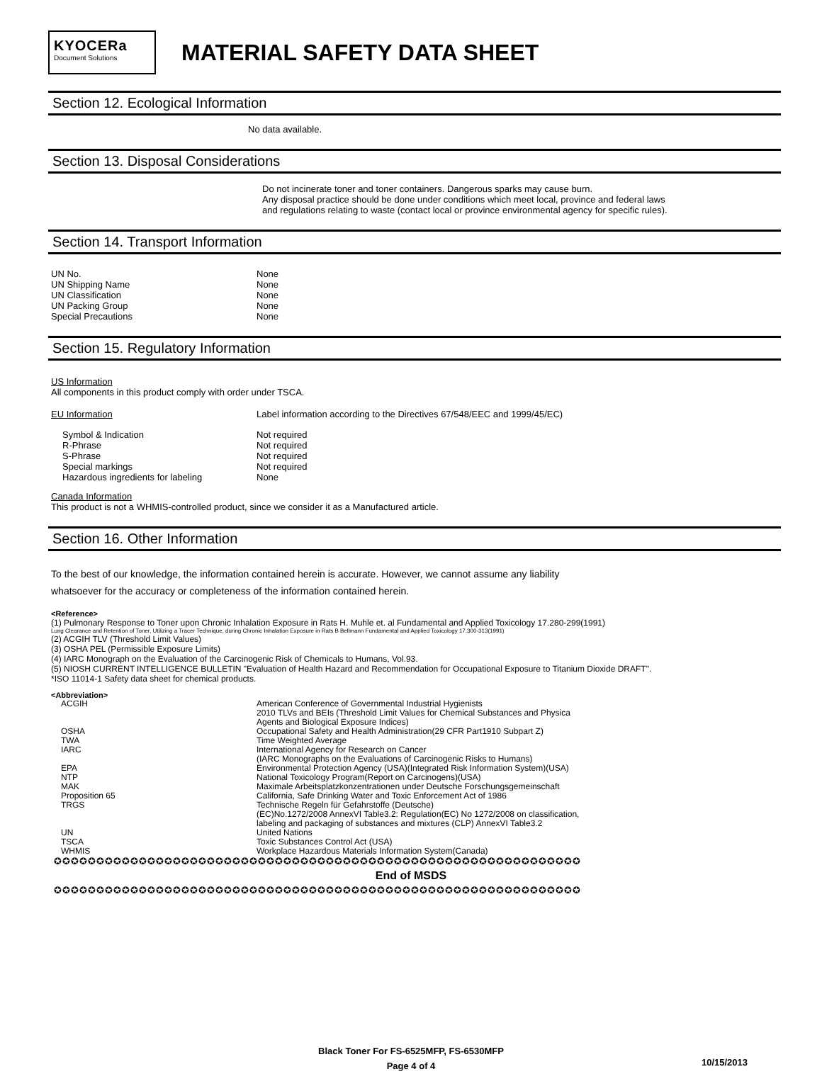KYOCERa
Document Solutions
MATERIAL SAFETY DATA SHEET
Section 12. Ecological Information
No data available.
Section 13. Disposal Considerations
Do not incinerate toner and toner containers. Dangerous sparks may cause burn.
Any disposal practice should be done under conditions which meet local, province and federal laws
and regulations relating to waste (contact local or province environmental agency for specific rules).
Section 14. Transport Information
| UN No. | None |
| UN Shipping Name | None |
| UN Classification | None |
| UN Packing Group | None |
| Special Precautions | None |
Section 15. Regulatory Information
US Information
All components in this product comply with order under TSCA.
| EU Information | Label information according to the Directives 67/548/EEC and 1999/45/EC) |
| Symbol & Indication | Not required |
| R-Phrase | Not required |
| S-Phrase | Not required |
| Special markings | Not required |
| Hazardous ingredients for labeling | None |
Canada Information
This product is not a WHMIS-controlled product, since we consider it as a Manufactured article.
Section 16. Other Information
To the best of our knowledge, the information contained herein is accurate. However, we cannot assume any liability
whatsoever for the accuracy or completeness of the information contained herein.
<Reference>
(1) Pulmonary Response to Toner upon Chronic Inhalation Exposure in Rats H. Muhle et. al Fundamental and Applied Toxicology 17.280-299(1991)
Lung Clearance and Retention of Toner, Utilizing a Tracer Technique, during Chronic Inhalation Exposure in Rats B Bellmann Fundamental and Applied Toxicology 17.300-313(1991)
(2) ACGIH TLV (Threshold Limit Values)
(3) OSHA PEL (Permissible Exposure Limits)
(4) IARC Monograph on the Evaluation of the Carcinogenic Risk of Chemicals to Humans, Vol.93.
(5) NIOSH CURRENT INTELLIGENCE BULLETIN "Evaluation of Health Hazard and Recommendation for Occupational Exposure to Titanium Dioxide DRAFT".
*ISO 11014-1 Safety data sheet for chemical products.
<Abbreviation>
| ACGIH | American Conference of Governmental Industrial Hygienists 2010 TLVs and BEIs (Threshold Limit Values for Chemical Substances and Physica Agents and Biological Exposure Indices) |
| OSHA | Occupational Safety and Health Administration(29 CFR Part1910 Subpart Z) |
| TWA | Time Weighted Average |
| IARC | International Agency for Research on Cancer (IARC Monographs on the Evaluations of Carcinogenic Risks to Humans) |
| EPA | Environmental Protection Agency (USA)(Integrated Risk Information System)(USA) |
| NTP | National Toxicology Program(Report on Carcinogens)(USA) |
| MAK | Maximale Arbeitsplatzkonzentrationen under Deutsche Forschungsgemeinschaft |
| Proposition 65 | California, Safe Drinking Water and Toxic Enforcement Act of 1986 |
| TRGS | Technische Regeln für Gefahrstoffe (Deutsche) (EC)No.1272/2008 AnnexVI Table3.2: Regulation(EC) No 1272/2008 on classification, labeling and packaging of substances and mixtures (CLP) AnnexVI Table3.2 |
| UN | United Nations |
| TSCA | Toxic Substances Control Act (USA) |
| WHMIS | Workplace Hazardous Materials Information System(Canada) |
✪✪✪✪✪✪✪✪✪✪✪✪✪✪✪✪✪✪✪✪✪✪✪✪✪✪✪✪✪✪✪✪✪✪✪✪✪✪✪✪✪✪✪✪✪✪✪✪✪✪✪✪✪✪✪✪✪✪✪✪✪✪
End of MSDS
✪✪✪✪✪✪✪✪✪✪✪✪✪✪✪✪✪✪✪✪✪✪✪✪✪✪✪✪✪✪✪✪✪✪✪✪✪✪✪✪✪✪✪✪✪✪✪✪✪✪✪✪✪✪✪✪✪✪✪✪✪✪
Black Toner For FS-6525MFP, FS-6530MFP
Page 4 of 4
10/15/2013